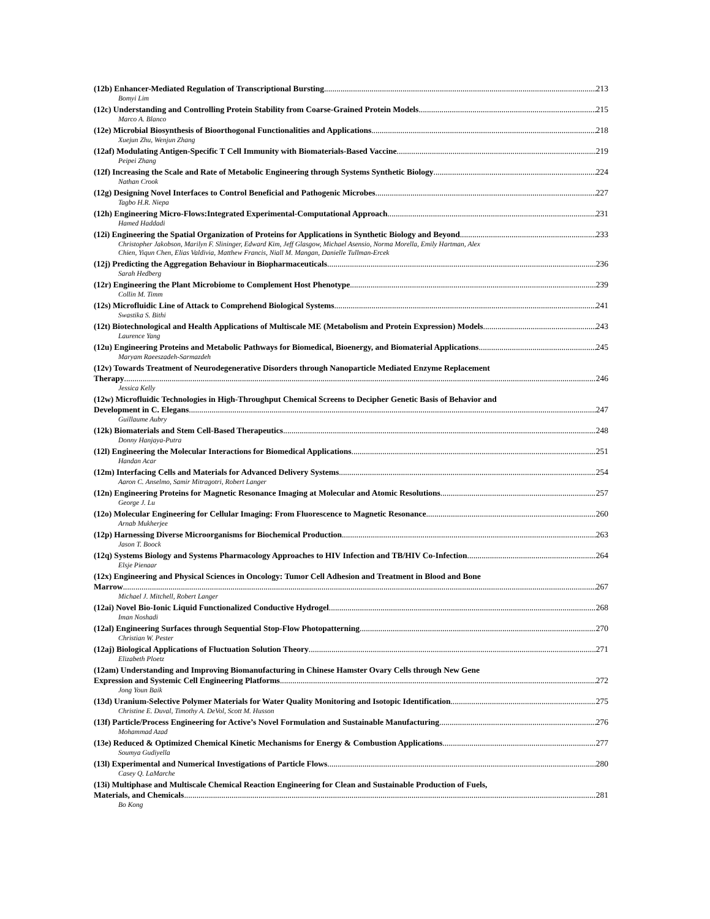(12b) Enhancer-Mediated Regulation of Transcriptional Bursting 213
Bomyi Lim
(12c) Understanding and Controlling Protein Stability from Coarse-Grained Protein Models 215
Marco A. Blanco
(12e) Microbial Biosynthesis of Bioorthogonal Functionalities and Applications 218
Xuejun Zhu, Wenjun Zhang
(12af) Modulating Antigen-Specific T Cell Immunity with Biomaterials-Based Vaccine 219
Peipei Zhang
(12f) Increasing the Scale and Rate of Metabolic Engineering through Systems Synthetic Biology 224
Nathan Crook
(12g) Designing Novel Interfaces to Control Beneficial and Pathogenic Microbes 227
Tagbo H.R. Niepa
(12h) Engineering Micro-Flows:Integrated Experimental-Computational Approach 231
Hamed Haddadi
(12i) Engineering the Spatial Organization of Proteins for Applications in Synthetic Biology and Beyond 233
Christopher Jakobson, Marilyn F. Slininger, Edward Kim, Jeff Glasgow, Michael Asensio, Norma Morella, Emily Hartman, Alex
Chien, Yiqun Chen, Elias Valdivia, Matthew Francis, Niall M. Mangan, Danielle Tullman-Ercek
(12j) Predicting the Aggregation Behaviour in Biopharmaceuticals 236
Sarah Hedberg
(12r) Engineering the Plant Microbiome to Complement Host Phenotype 239
Collin M. Timm
(12s) Microfluidic Line of Attack to Comprehend Biological Systems 241
Swastika S. Bithi
(12t) Biotechnological and Health Applications of Multiscale ME (Metabolism and Protein Expression) Models 243
Laurence Yang
(12u) Engineering Proteins and Metabolic Pathways for Biomedical, Bioenergy, and Biomaterial Applications 245
Maryam Raeeszadeh-Sarmazdeh
(12v) Towards Treatment of Neurodegenerative Disorders through Nanoparticle Mediated Enzyme Replacement
Therapy 246
Jessica Kelly
(12w) Microfluidic Technologies in High-Throughput Chemical Screens to Decipher Genetic Basis of Behavior and
Development in C. Elegans 247
Guillaume Aubry
(12k) Biomaterials and Stem Cell-Based Therapeutics 248
Donny Hanjaya-Putra
(12l) Engineering the Molecular Interactions for Biomedical Applications 251
Handan Acar
(12m) Interfacing Cells and Materials for Advanced Delivery Systems 254
Aaron C. Anselmo, Samir Mitragotri, Robert Langer
(12n) Engineering Proteins for Magnetic Resonance Imaging at Molecular and Atomic Resolutions 257
George J. Lu
(12o) Molecular Engineering for Cellular Imaging: From Fluorescence to Magnetic Resonance 260
Arnab Mukherjee
(12p) Harnessing Diverse Microorganisms for Biochemical Production 263
Jason T. Boock
(12q) Systems Biology and Systems Pharmacology Approaches to HIV Infection and TB/HIV Co-Infection 264
Elsje Pienaar
(12x) Engineering and Physical Sciences in Oncology: Tumor Cell Adhesion and Treatment in Blood and Bone
Marrow 267
Michael J. Mitchell, Robert Langer
(12ai) Novel Bio-Ionic Liquid Functionalized Conductive Hydrogel 268
Iman Noshadi
(12al) Engineering Surfaces through Sequential Stop-Flow Photopatterning 270
Christian W. Pester
(12aj) Biological Applications of Fluctuation Solution Theory 271
Elizabeth Ploetz
(12am) Understanding and Improving Biomanufacturing in Chinese Hamster Ovary Cells through New Gene
Expression and Systemic Cell Engineering Platforms 272
Jong Youn Baik
(13d) Uranium-Selective Polymer Materials for Water Quality Monitoring and Isotopic Identification 275
Christine E. Duval, Timothy A. DeVol, Scott M. Husson
(13f) Particle/Process Engineering for Active’s Novel Formulation and Sustainable Manufacturing 276
Mohammad Azad
(13e) Reduced & Optimized Chemical Kinetic Mechanisms for Energy & Combustion Applications 277
Soumya Gudiyella
(13l) Experimental and Numerical Investigations of Particle Flows 280
Casey Q. LaMarche
(13i) Multiphase and Multiscale Chemical Reaction Engineering for Clean and Sustainable Production of Fuels,
Materials, and Chemicals 281
Bo Kong